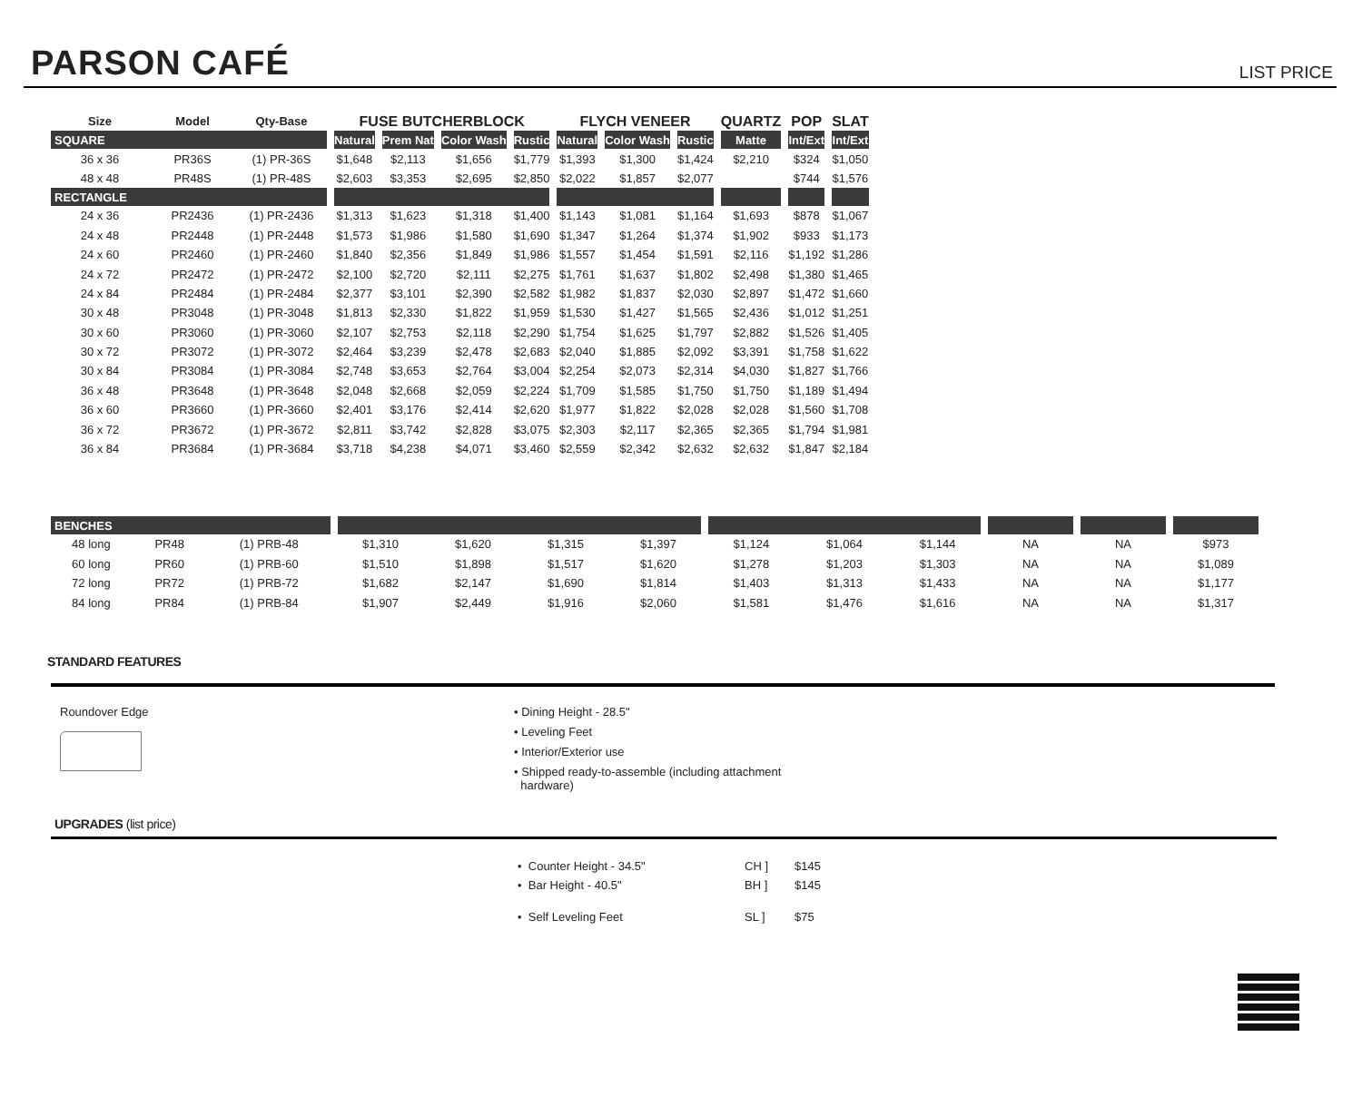PARSON CAFÉ
LIST PRICE
| Size | Model | Qty-Base | FUSE BUTCHERBLOCK | | | | FLYCH VENEER | | | QUARTZ | POP | SLAT |
| --- | --- | --- | --- | --- | --- | --- | --- | --- | --- | --- | --- | --- |
| SQUARE | | | Natural | Prem Nat | Color Wash | Rustic | Natural | Color Wash | Rustic | Matte | Int/Ext | Int/Ext |
| 36 x 36 | PR36S | (1) PR-36S | $1,648 | $2,113 | $1,656 | $1,779 | $1,393 | $1,300 | $1,424 | $2,210 | $324 | $1,050 |
| 48 x 48 | PR48S | (1) PR-48S | $2,603 | $3,353 | $2,695 | $2,850 | $2,022 | $1,857 | $2,077 | | $744 | $1,576 |
| RECTANGLE | | | | | | | | | | | | |
| 24 x 36 | PR2436 | (1) PR-2436 | $1,313 | $1,623 | $1,318 | $1,400 | $1,143 | $1,081 | $1,164 | $1,693 | $878 | $1,067 |
| 24 x 48 | PR2448 | (1) PR-2448 | $1,573 | $1,986 | $1,580 | $1,690 | $1,347 | $1,264 | $1,374 | $1,902 | $933 | $1,173 |
| 24 x 60 | PR2460 | (1) PR-2460 | $1,840 | $2,356 | $1,849 | $1,986 | $1,557 | $1,454 | $1,591 | $2,116 | $1,192 | $1,286 |
| 24 x 72 | PR2472 | (1) PR-2472 | $2,100 | $2,720 | $2,111 | $2,275 | $1,761 | $1,637 | $1,802 | $2,498 | $1,380 | $1,465 |
| 24 x 84 | PR2484 | (1) PR-2484 | $2,377 | $3,101 | $2,390 | $2,582 | $1,982 | $1,837 | $2,030 | $2,897 | $1,472 | $1,660 |
| 30 x 48 | PR3048 | (1) PR-3048 | $1,813 | $2,330 | $1,822 | $1,959 | $1,530 | $1,427 | $1,565 | $2,436 | $1,012 | $1,251 |
| 30 x 60 | PR3060 | (1) PR-3060 | $2,107 | $2,753 | $2,118 | $2,290 | $1,754 | $1,625 | $1,797 | $2,882 | $1,526 | $1,405 |
| 30 x 72 | PR3072 | (1) PR-3072 | $2,464 | $3,239 | $2,478 | $2,683 | $2,040 | $1,885 | $2,092 | $3,391 | $1,758 | $1,622 |
| 30 x 84 | PR3084 | (1) PR-3084 | $2,748 | $3,653 | $2,764 | $3,004 | $2,254 | $2,073 | $2,314 | $4,030 | $1,827 | $1,766 |
| 36 x 48 | PR3648 | (1) PR-3648 | $2,048 | $2,668 | $2,059 | $2,224 | $1,709 | $1,585 | $1,750 | $1,750 | $1,189 | $1,494 |
| 36 x 60 | PR3660 | (1) PR-3660 | $2,401 | $3,176 | $2,414 | $2,620 | $1,977 | $1,822 | $2,028 | $2,028 | $1,560 | $1,708 |
| 36 x 72 | PR3672 | (1) PR-3672 | $2,811 | $3,742 | $2,828 | $3,075 | $2,303 | $2,117 | $2,365 | $2,365 | $1,794 | $1,981 |
| 36 x 84 | PR3684 | (1) PR-3684 | $3,718 | $4,238 | $4,071 | $3,460 | $2,559 | $2,342 | $2,632 | $2,632 | $1,847 | $2,184 |
| BENCHES | | | | | | | | | | | | |
| 48 long | PR48 | (1) PRB-48 | $1,310 | $1,620 | $1,315 | $1,397 | $1,124 | $1,064 | $1,144 | NA | NA | $973 |
| 60 long | PR60 | (1) PRB-60 | $1,510 | $1,898 | $1,517 | $1,620 | $1,278 | $1,203 | $1,303 | NA | NA | $1,089 |
| 72 long | PR72 | (1) PRB-72 | $1,682 | $2,147 | $1,690 | $1,814 | $1,403 | $1,313 | $1,433 | NA | NA | $1,177 |
| 84 long | PR84 | (1) PRB-84 | $1,907 | $2,449 | $1,916 | $2,060 | $1,581 | $1,476 | $1,616 | NA | NA | $1,317 |
STANDARD FEATURES
Roundover Edge • Dining Height - 28.5"
• Leveling Feet
• Interior/Exterior use
• Shipped ready-to-assemble (including attachment
hardware)
UPGRADES (list price)
• Counter Height - 34.5" CH ] $145
• Bar Height - 40.5" BH ] $145
• Self Leveling Feet SL ] $75